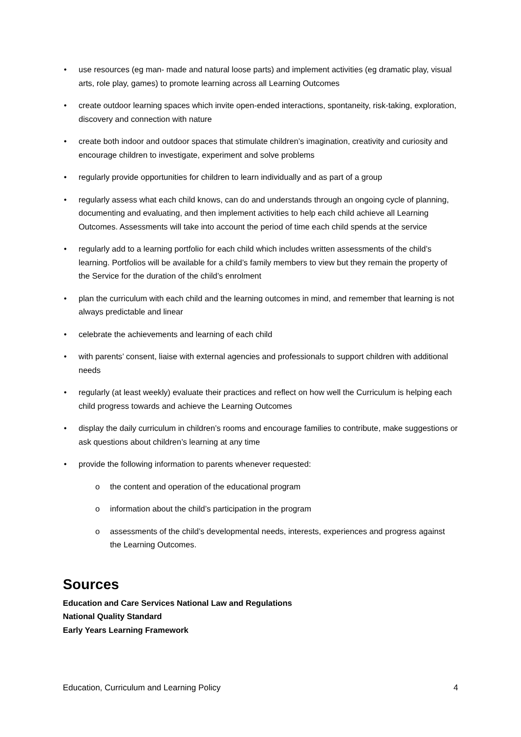• use resources (eg man- made and natural loose parts) and implement activities (eg dramatic play, visual arts, role play, games) to promote learning across all Learning Outcomes
• create outdoor learning spaces which invite open-ended interactions, spontaneity, risk-taking, exploration, discovery and connection with nature
• create both indoor and outdoor spaces that stimulate children’s imagination, creativity and curiosity and encourage children to investigate, experiment and solve problems
• regularly provide opportunities for children to learn individually and as part of a group
• regularly assess what each child knows, can do and understands through an ongoing cycle of planning, documenting and evaluating, and then implement activities to help each child achieve all Learning Outcomes. Assessments will take into account the period of time each child spends at the service
• regularly add to a learning portfolio for each child which includes written assessments of the child’s learning. Portfolios will be available for a child’s family members to view but they remain the property of the Service for the duration of the child’s enrolment
• plan the curriculum with each child and the learning outcomes in mind, and remember that learning is not always predictable and linear
• celebrate the achievements and learning of each child
• with parents’ consent, liaise with external agencies and professionals to support children with additional needs
• regularly (at least weekly) evaluate their practices and reflect on how well the Curriculum is helping each child progress towards and achieve the Learning Outcomes
• display the daily curriculum in children’s rooms and encourage families to contribute, make suggestions or ask questions about children’s learning at any time
• provide the following information to parents whenever requested:
o the content and operation of the educational program
o information about the child’s participation in the program
o assessments of the child’s developmental needs, interests, experiences and progress against the Learning Outcomes.
Sources
Education and Care Services National Law and Regulations
National Quality Standard
Early Years Learning Framework
Education, Curriculum and Learning Policy 4